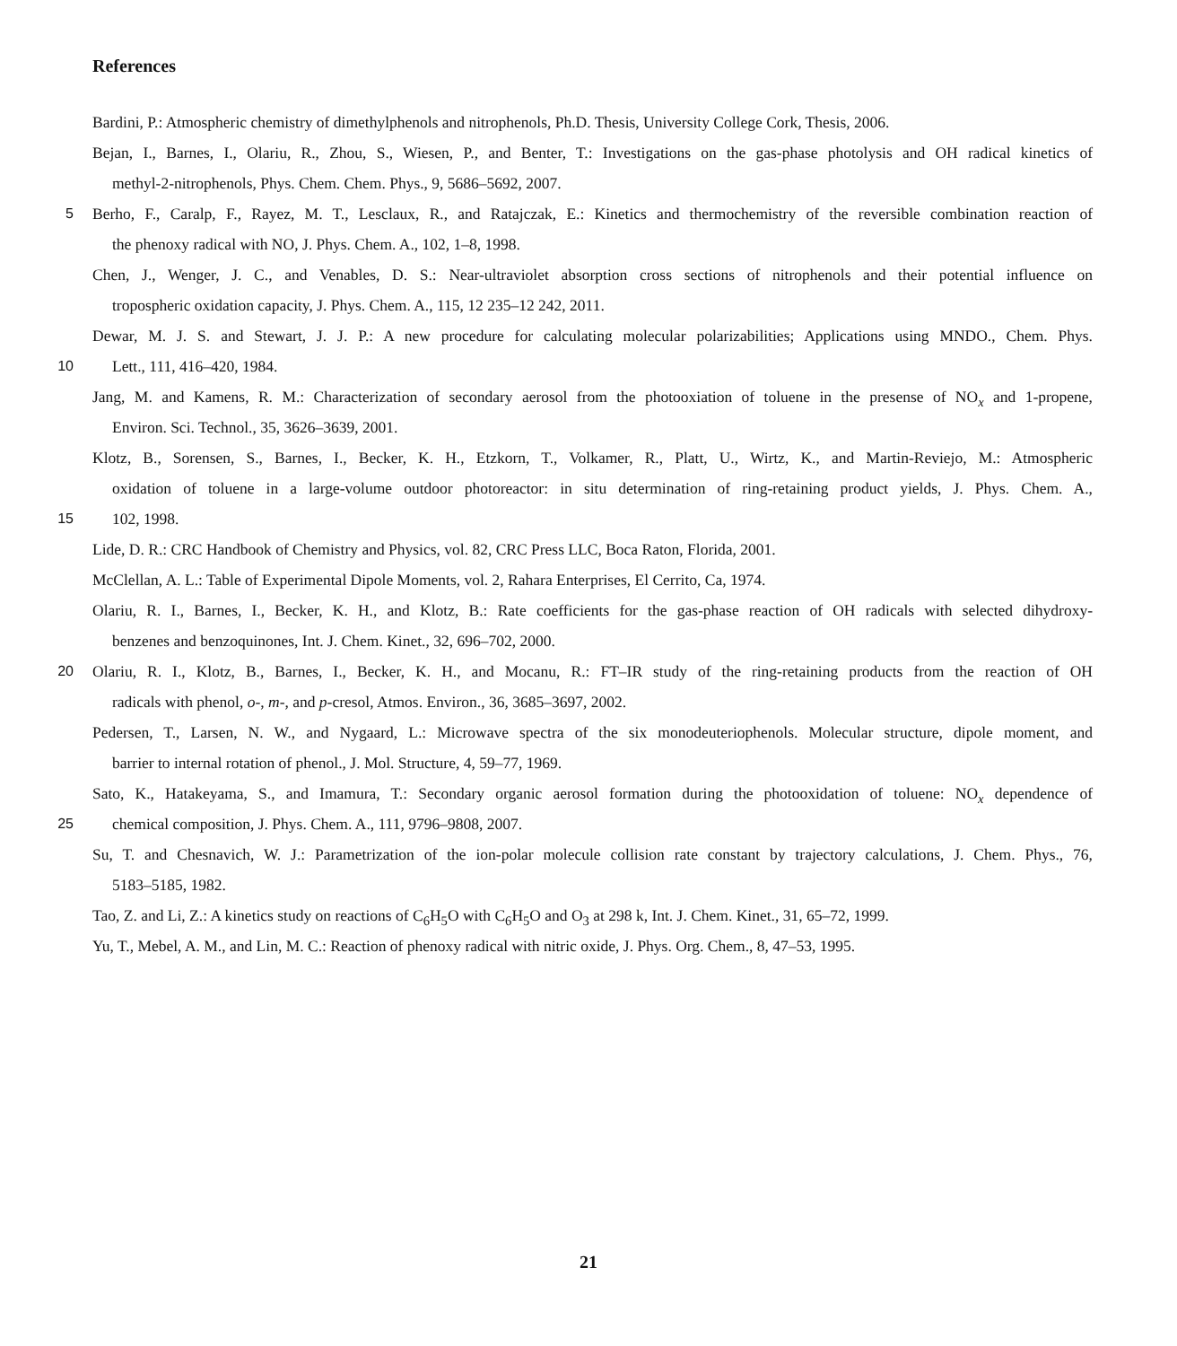References
Bardini, P.: Atmospheric chemistry of dimethylphenols and nitrophenols, Ph.D. Thesis, University College Cork, Thesis, 2006.
Bejan, I., Barnes, I., Olariu, R., Zhou, S., Wiesen, P., and Benter, T.: Investigations on the gas-phase photolysis and OH radical kinetics of
methyl-2-nitrophenols, Phys. Chem. Chem. Phys., 9, 5686–5692, 2007.
5 Berho, F., Caralp, F., Rayez, M. T., Lesclaux, R., and Ratajczak, E.: Kinetics and thermochemistry of the reversible combination reaction of
the phenoxy radical with NO, J. Phys. Chem. A., 102, 1–8, 1998.
Chen, J., Wenger, J. C., and Venables, D. S.: Near-ultraviolet absorption cross sections of nitrophenols and their potential influence on
tropospheric oxidation capacity, J. Phys. Chem. A., 115, 12 235–12 242, 2011.
Dewar, M. J. S. and Stewart, J. J. P.: A new procedure for calculating molecular polarizabilities; Applications using MNDO., Chem. Phys.
10 Lett., 111, 416–420, 1984.
Jang, M. and Kamens, R. M.: Characterization of secondary aerosol from the photooxiation of toluene in the presense of NO<sub>x</sub> and 1-propene,
Environ. Sci. Technol., 35, 3626–3639, 2001.
Klotz, B., Sorensen, S., Barnes, I., Becker, K. H., Etzkorn, T., Volkamer, R., Platt, U., Wirtz, K., and Martin-Reviejo, M.: Atmospheric
oxidation of toluene in a large-volume outdoor photoreactor: in situ determination of ring-retaining product yields, J. Phys. Chem. A.,
15 102, 1998.
Lide, D. R.: CRC Handbook of Chemistry and Physics, vol. 82, CRC Press LLC, Boca Raton, Florida, 2001.
McClellan, A. L.: Table of Experimental Dipole Moments, vol. 2, Rahara Enterprises, El Cerrito, Ca, 1974.
Olariu, R. I., Barnes, I., Becker, K. H., and Klotz, B.: Rate coefficients for the gas-phase reaction of OH radicals with selected dihydroxy-
benzenes and benzoquinones, Int. J. Chem. Kinet., 32, 696–702, 2000.
20 Olariu, R. I., Klotz, B., Barnes, I., Becker, K. H., and Mocanu, R.: FT–IR study of the ring-retaining products from the reaction of OH
radicals with phenol, o-, m-, and p-cresol, Atmos. Environ., 36, 3685–3697, 2002.
Pedersen, T., Larsen, N. W., and Nygaard, L.: Microwave spectra of the six monodeuteriophenols. Molecular structure, dipole moment, and
barrier to internal rotation of phenol., J. Mol. Structure, 4, 59–77, 1969.
Sato, K., Hatakeyama, S., and Imamura, T.: Secondary organic aerosol formation during the photooxidation of toluene: NO<sub>x</sub> dependence of
25 chemical composition, J. Phys. Chem. A., 111, 9796–9808, 2007.
Su, T. and Chesnavich, W. J.: Parametrization of the ion-polar molecule collision rate constant by trajectory calculations, J. Chem. Phys., 76,
5183–5185, 1982.
Tao, Z. and Li, Z.: A kinetics study on reactions of C<sub>6</sub>H<sub>5</sub>O with C<sub>6</sub>H<sub>5</sub>O and O<sub>3</sub> at 298 k, Int. J. Chem. Kinet., 31, 65–72, 1999.
Yu, T., Mebel, A. M., and Lin, M. C.: Reaction of phenoxy radical with nitric oxide, J. Phys. Org. Chem., 8, 47–53, 1995.
21